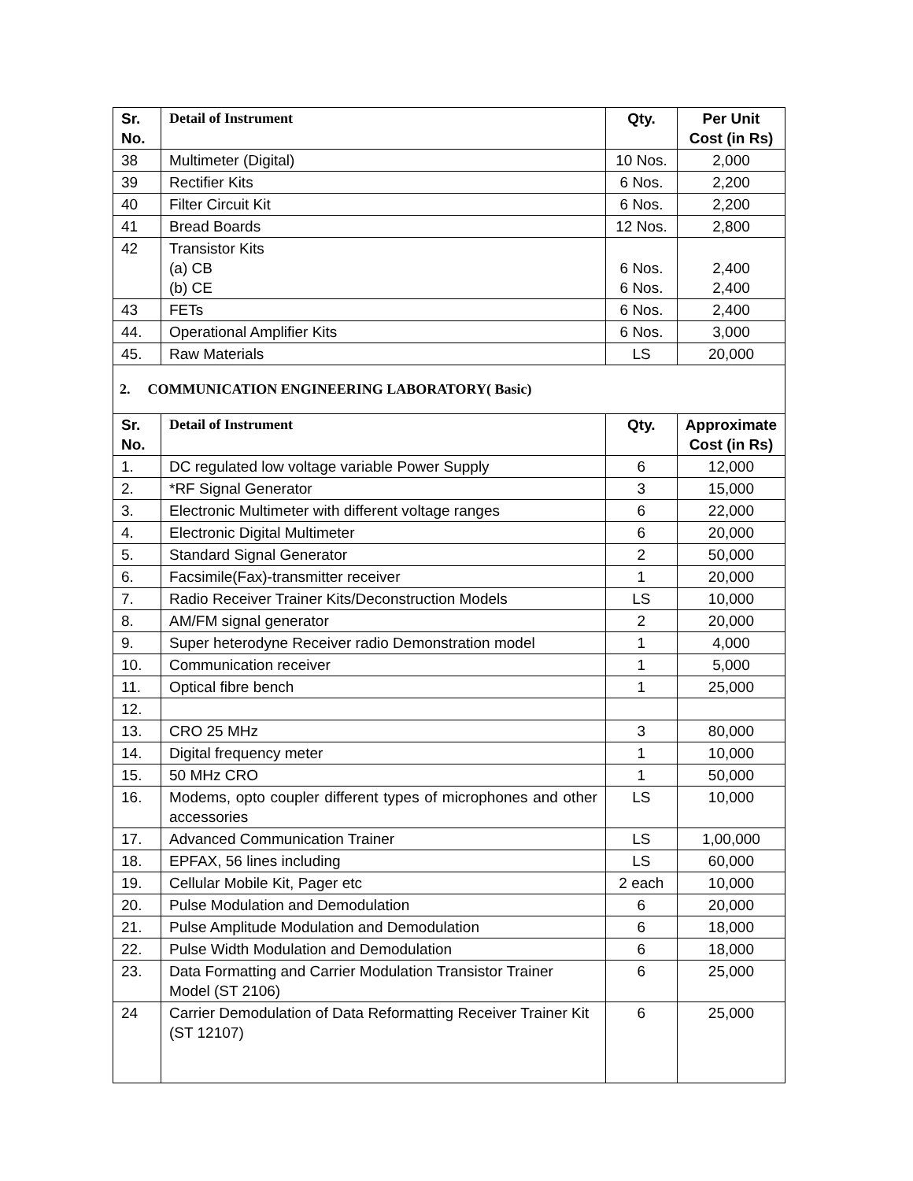| Sr. No. | Detail of Instrument | Qty. | Per Unit Cost (in Rs) |
| --- | --- | --- | --- |
| 38 | Multimeter (Digital) | 10 Nos. | 2,000 |
| 39 | Rectifier Kits | 6 Nos. | 2,200 |
| 40 | Filter Circuit Kit | 6 Nos. | 2,200 |
| 41 | Bread Boards | 12 Nos. | 2,800 |
| 42 | Transistor Kits (a) CB (b) CE | 6 Nos. 6 Nos. | 2,400 2,400 |
| 43 | FETs | 6 Nos. | 2,400 |
| 44. | Operational Amplifier Kits | 6 Nos. | 3,000 |
| 45. | Raw Materials | LS | 20,000 |
2. COMMUNICATION ENGINEERING LABORATORY( Basic)
| Sr. No. | Detail of Instrument | Qty. | Approximate Cost (in Rs) |
| --- | --- | --- | --- |
| 1. | DC regulated low voltage variable Power Supply | 6 | 12,000 |
| 2. | *RF Signal Generator | 3 | 15,000 |
| 3. | Electronic Multimeter with different voltage ranges | 6 | 22,000 |
| 4. | Electronic Digital Multimeter | 6 | 20,000 |
| 5. | Standard Signal Generator | 2 | 50,000 |
| 6. | Facsimile(Fax)-transmitter receiver | 1 | 20,000 |
| 7. | Radio Receiver Trainer Kits/Deconstruction Models | LS | 10,000 |
| 8. | AM/FM signal generator | 2 | 20,000 |
| 9. | Super heterodyne Receiver radio Demonstration model | 1 | 4,000 |
| 10. | Communication receiver | 1 | 5,000 |
| 11. | Optical fibre bench | 1 | 25,000 |
| 12. | | | |
| 13. | CRO 25 MHz | 3 | 80,000 |
| 14. | Digital frequency meter | 1 | 10,000 |
| 15. | 50 MHz CRO | 1 | 50,000 |
| 16. | Modems, opto coupler different types of microphones and other accessories | LS | 10,000 |
| 17. | Advanced Communication Trainer | LS | 1,00,000 |
| 18. | EPFAX, 56 lines including | LS | 60,000 |
| 19. | Cellular Mobile Kit, Pager etc | 2 each | 10,000 |
| 20. | Pulse Modulation and Demodulation | 6 | 20,000 |
| 21. | Pulse Amplitude Modulation and Demodulation | 6 | 18,000 |
| 22. | Pulse Width Modulation and Demodulation | 6 | 18,000 |
| 23. | Data Formatting and Carrier Modulation Transistor Trainer Model (ST 2106) | 6 | 25,000 |
| 24 | Carrier Demodulation of Data Reformatting Receiver Trainer Kit (ST 12107) | 6 | 25,000 |